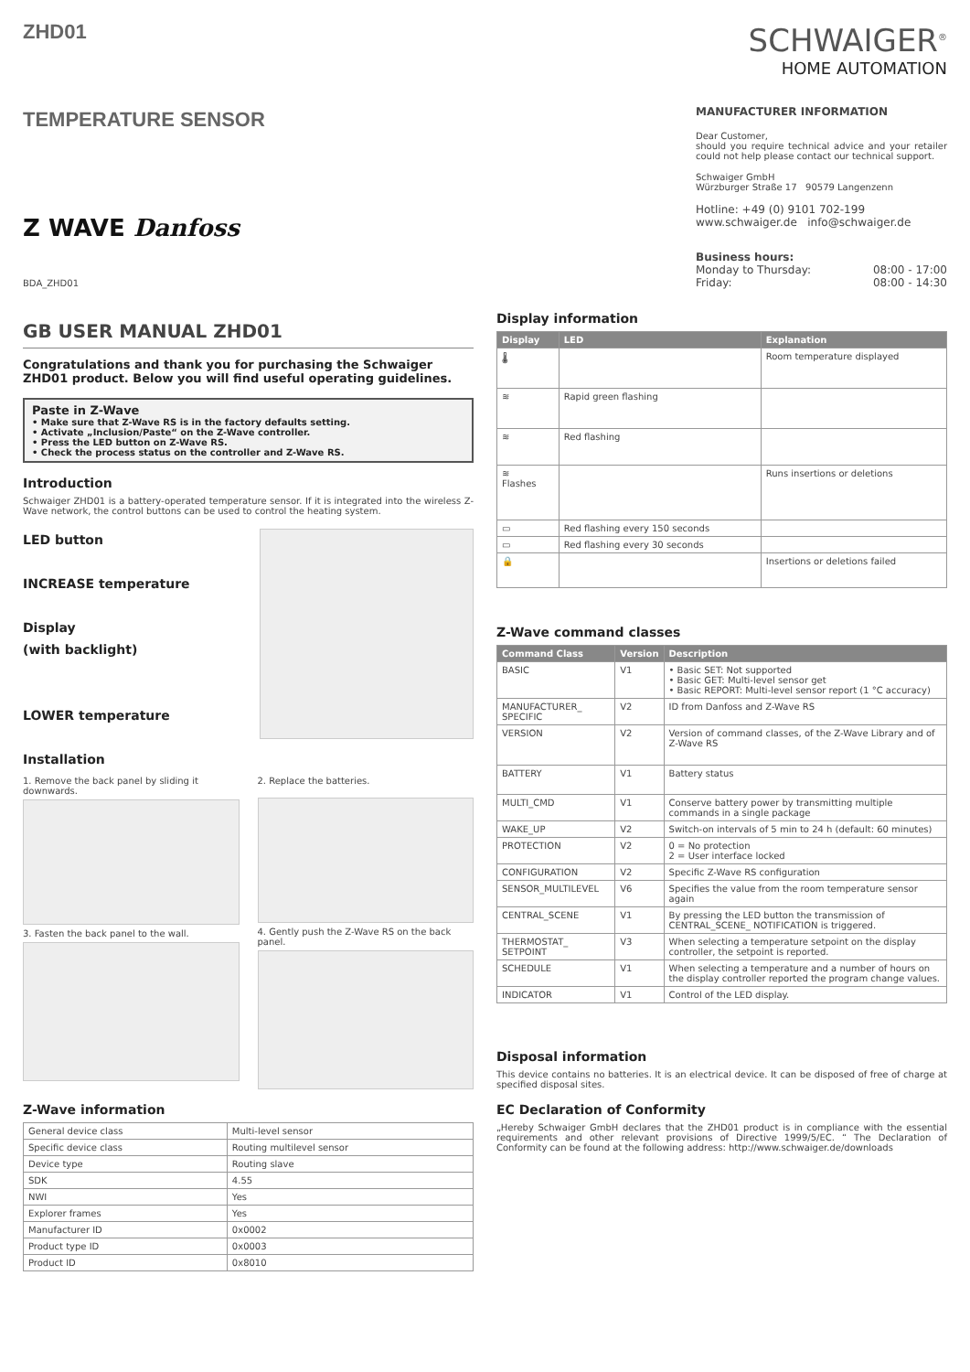ZHD01
TEMPERATURE SENSOR
Z WAVE Danfoss
BDA_ZHD01
GB USER MANUAL ZHD01
Congratulations and thank you for purchasing the Schwaiger ZHD01 product. Below you will find useful operating guidelines.
Paste in Z-Wave
• Make sure that Z-Wave RS is in the factory defaults setting.
• Activate „Inclusion/Paste“ on the Z-Wave controller.
• Press the LED button on Z-Wave RS.
• Check the process status on the controller and Z-Wave RS.
Introduction
Schwaiger ZHD01 is a battery-operated temperature sensor. If it is integrated into the wireless Z-Wave network, the control buttons can be used to control the heating system.
LED button
INCREASE temperature
Display
(with backlight)
LOWER temperature
Installation
1. Remove the back panel by sliding it downwards.
3. Fasten the back panel to the wall.
2. Replace the batteries.
4. Gently push the Z-Wave RS on the back panel.
Z-Wave information
| General device class | Multi-level sensor |
| Specific device class | Routing multilevel sensor |
| Device type | Routing slave |
| SDK | 4.55 |
| NWI | Yes |
| Explorer frames | Yes |
| Manufacturer ID | 0x0002 |
| Product type ID | 0x0003 |
| Product ID | 0x8010 |
SCHWAIGER<sup>®</sup>
HOME AUTOMATION
MANUFACTURER INFORMATION
Dear Customer,
should you require technical advice and your retailer could not help please contact our technical support.
Schwaiger GmbH
Würzburger Straße 17 90579 Langenzenn
Hotline: +49 (0) 9101 702-199
www.schwaiger.de info@schwaiger.de
Business hours:
Monday to Thursday: 08:00 - 17:00
Friday: 08:00 - 14:30
Display information
| Display | LED | Explanation |
| --- | --- | --- |
| 🌡 | | Room temperature displayed |
| ≋ | Rapid green flashing | |
| ≋ | Red flashing | |
| ≋ Flashes | | Runs insertions or deletions |
| ▭ | Red flashing every 150 seconds | |
| ▭ | Red flashing every 30 seconds | |
| 🔒 | | Insertions or deletions failed |
Z-Wave command classes
| Command Class | Version | Description |
| --- | --- | --- |
| BASIC | V1 | • Basic SET: Not supported • Basic GET: Multi-level sensor get • Basic REPORT: Multi-level sensor report (1 °C accuracy) |
| MANUFACTURER_ SPECIFIC | V2 | ID from Danfoss and Z-Wave RS |
| VERSION | V2 | Version of command classes, of the Z-Wave Library and of Z-Wave RS |
| BATTERY | V1 | Battery status |
| MULTI_CMD | V1 | Conserve battery power by transmitting multiple commands in a single package |
| WAKE_UP | V2 | Switch-on intervals of 5 min to 24 h (default: 60 minutes) |
| PROTECTION | V2 | 0 = No protection 2 = User interface locked |
| CONFIGURATION | V2 | Specific Z-Wave RS configuration |
| SENSOR_MULTILEVEL | V6 | Specifies the value from the room temperature sensor again |
| CENTRAL_SCENE | V1 | By pressing the LED button the transmission of CENTRAL_SCENE_ NOTIFICATION is triggered. |
| THERMOSTAT_ SETPOINT | V3 | When selecting a temperature setpoint on the display controller, the setpoint is reported. |
| SCHEDULE | V1 | When selecting a temperature and a number of hours on the display controller reported the program change values. |
| INDICATOR | V1 | Control of the LED display. |
Disposal information
This device contains no batteries. It is an electrical device. It can be disposed of free of charge at specified disposal sites.
EC Declaration of Conformity
„Hereby Schwaiger GmbH declares that the ZHD01 product is in compliance with the essential requirements and other relevant provisions of Directive 1999/5/EC. “ The Declaration of Conformity can be found at the following address: http://www.schwaiger.de/downloads